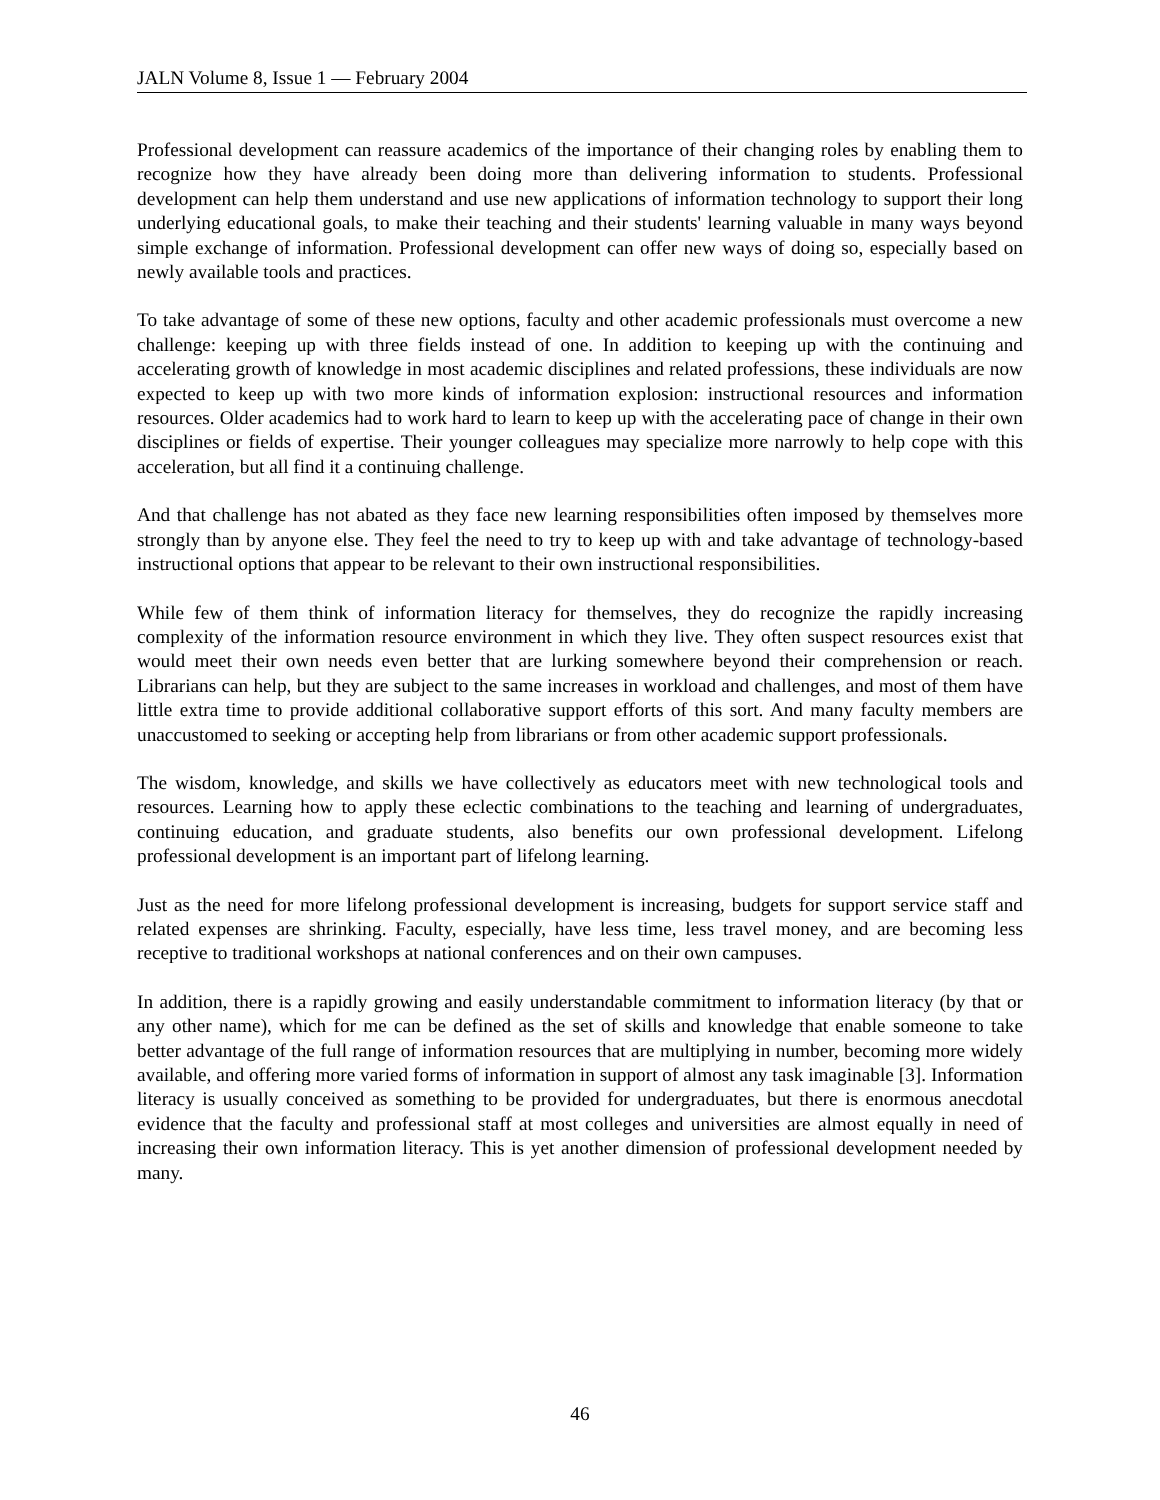JALN Volume 8, Issue 1 — February 2004
Professional development can reassure academics of the importance of their changing roles by enabling them to recognize how they have already been doing more than delivering information to students. Professional development can help them understand and use new applications of information technology to support their long underlying educational goals, to make their teaching and their students' learning valuable in many ways beyond simple exchange of information. Professional development can offer new ways of doing so, especially based on newly available tools and practices.
To take advantage of some of these new options, faculty and other academic professionals must overcome a new challenge: keeping up with three fields instead of one. In addition to keeping up with the continuing and accelerating growth of knowledge in most academic disciplines and related professions, these individuals are now expected to keep up with two more kinds of information explosion: instructional resources and information resources. Older academics had to work hard to learn to keep up with the accelerating pace of change in their own disciplines or fields of expertise. Their younger colleagues may specialize more narrowly to help cope with this acceleration, but all find it a continuing challenge.
And that challenge has not abated as they face new learning responsibilities often imposed by themselves more strongly than by anyone else. They feel the need to try to keep up with and take advantage of technology-based instructional options that appear to be relevant to their own instructional responsibilities.
While few of them think of information literacy for themselves, they do recognize the rapidly increasing complexity of the information resource environment in which they live. They often suspect resources exist that would meet their own needs even better that are lurking somewhere beyond their comprehension or reach. Librarians can help, but they are subject to the same increases in workload and challenges, and most of them have little extra time to provide additional collaborative support efforts of this sort. And many faculty members are unaccustomed to seeking or accepting help from librarians or from other academic support professionals.
The wisdom, knowledge, and skills we have collectively as educators meet with new technological tools and resources. Learning how to apply these eclectic combinations to the teaching and learning of undergraduates, continuing education, and graduate students, also benefits our own professional development. Lifelong professional development is an important part of lifelong learning.
Just as the need for more lifelong professional development is increasing, budgets for support service staff and related expenses are shrinking. Faculty, especially, have less time, less travel money, and are becoming less receptive to traditional workshops at national conferences and on their own campuses.
In addition, there is a rapidly growing and easily understandable commitment to information literacy (by that or any other name), which for me can be defined as the set of skills and knowledge that enable someone to take better advantage of the full range of information resources that are multiplying in number, becoming more widely available, and offering more varied forms of information in support of almost any task imaginable [3]. Information literacy is usually conceived as something to be provided for undergraduates, but there is enormous anecdotal evidence that the faculty and professional staff at most colleges and universities are almost equally in need of increasing their own information literacy. This is yet another dimension of professional development needed by many.
46